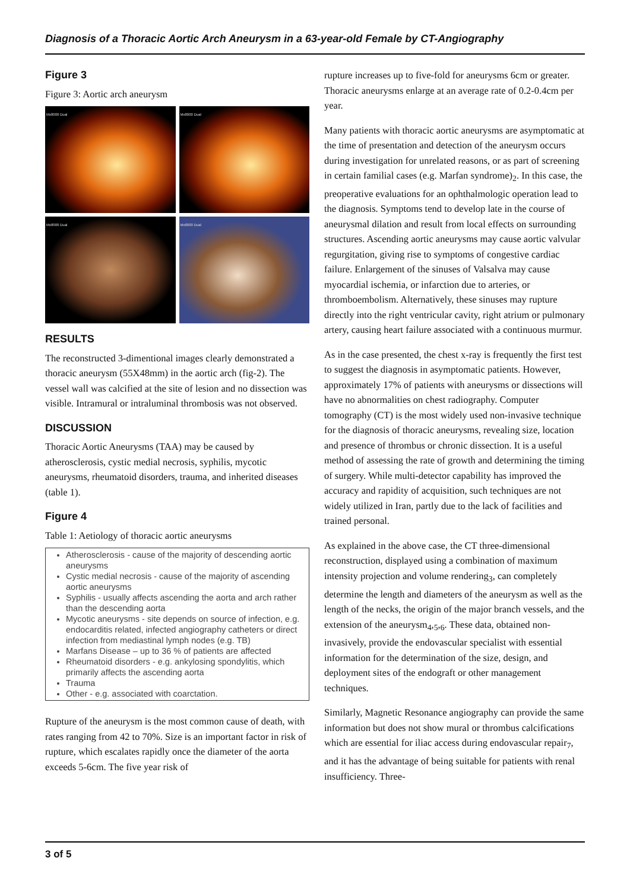Diagnosis of a Thoracic Aortic Arch Aneurysm in a 63-year-old Female by CT-Angiography
Figure 3
Figure 3: Aortic arch aneurysm
Mx8000 Dual
Mx8000 Dual
Mx8000 Dual
Mx8000 Dual
RESULTS
The reconstructed 3-dimentional images clearly demonstrated a thoracic aneurysm (55X48mm) in the aortic arch (fig-2). The vessel wall was calcified at the site of lesion and no dissection was visible. Intramural or intraluminal thrombosis was not observed.
DISCUSSION
Thoracic Aortic Aneurysms (TAA) may be caused by atherosclerosis, cystic medial necrosis, syphilis, mycotic aneurysms, rheumatoid disorders, trauma, and inherited diseases (table 1).
Figure 4
Table 1: Aetiology of thoracic aortic aneurysms
Atherosclerosis - cause of the majority of descending aortic aneurysms
Cystic medial necrosis - cause of the majority of ascending aortic aneurysms
Syphilis - usually affects ascending the aorta and arch rather than the descending aorta
Mycotic aneurysms - site depends on source of infection, e.g. endocarditis related, infected angiography catheters or direct infection from mediastinal lymph nodes (e.g. TB)
Marfans Disease – up to 36 % of patients are affected
Rheumatoid disorders - e.g. ankylosing spondylitis, which primarily affects the ascending aorta
Trauma
Other - e.g. associated with coarctation.
Rupture of the aneurysm is the most common cause of death, with rates ranging from 42 to 70%. Size is an important factor in risk of rupture, which escalates rapidly once the diameter of the aorta exceeds 5-6cm. The five year risk of
rupture increases up to five-fold for aneurysms 6cm or greater. Thoracic aneurysms enlarge at an average rate of 0.2-0.4cm per year.
Many patients with thoracic aortic aneurysms are asymptomatic at the time of presentation and detection of the aneurysm occurs during investigation for unrelated reasons, or as part of screening in certain familial cases (e.g. Marfan syndrome)<sub>2</sub>. In this case, the preoperative evaluations for an ophthalmologic operation lead to the diagnosis. Symptoms tend to develop late in the course of aneurysmal dilation and result from local effects on surrounding structures. Ascending aortic aneurysms may cause aortic valvular regurgitation, giving rise to symptoms of congestive cardiac failure. Enlargement of the sinuses of Valsalva may cause myocardial ischemia, or infarction due to arteries, or thromboembolism. Alternatively, these sinuses may rupture directly into the right ventricular cavity, right atrium or pulmonary artery, causing heart failure associated with a continuous murmur.
As in the case presented, the chest x-ray is frequently the first test to suggest the diagnosis in asymptomatic patients. However, approximately 17% of patients with aneurysms or dissections will have no abnormalities on chest radiography. Computer tomography (CT) is the most widely used non-invasive technique for the diagnosis of thoracic aneurysms, revealing size, location and presence of thrombus or chronic dissection. It is a useful method of assessing the rate of growth and determining the timing of surgery. While multi-detector capability has improved the accuracy and rapidity of acquisition, such techniques are not widely utilized in Iran, partly due to the lack of facilities and trained personal.
As explained in the above case, the CT three-dimensional reconstruction, displayed using a combination of maximum intensity projection and volume rendering<sub>3</sub>, can completely determine the length and diameters of the aneurysm as well as the length of the necks, the origin of the major branch vessels, and the extension of the aneurysm<sub>4</sub>,<sub>5</sub>,<sub>6</sub>. These data, obtained non-invasively, provide the endovascular specialist with essential information for the determination of the size, design, and deployment sites of the endograft or other management techniques.
Similarly, Magnetic Resonance angiography can provide the same information but does not show mural or thrombus calcifications which are essential for iliac access during endovascular repair<sub>7</sub>, and it has the advantage of being suitable for patients with renal insufficiency. Three-
3 of 5